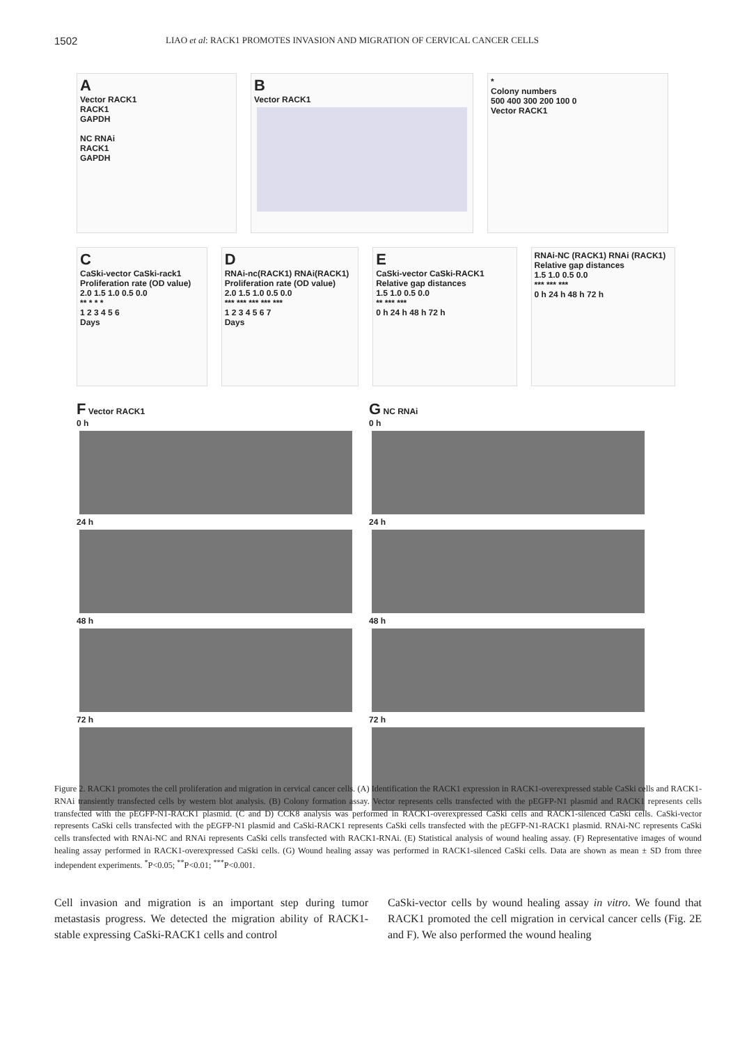1502 LIAO et al: RACK1 PROMOTES INVASION AND MIGRATION OF CERVICAL CANCER CELLS
A
Vector RACK1
RACK1
GAPDH
NC RNAi
RACK1
GAPDH
B
Vector RACK1
*
Colony numbers
500 400 300 200 100 0
Vector RACK1
C
CaSki-vector CaSki-rack1
Proliferation rate (OD value)
2.0 1.5 1.0 0.5 0.0
** * * *
1 2 3 4 5 6
Days
D
RNAi-nc(RACK1) RNAi(RACK1)
Proliferation rate (OD value)
2.0 1.5 1.0 0.5 0.0
*** *** *** *** ***
1 2 3 4 5 6 7
Days
E
CaSki-vector CaSki-RACK1
Relative gap distances
1.5 1.0 0.5 0.0
** *** ***
0 h 24 h 48 h 72 h
RNAi-NC (RACK1) RNAi (RACK1)
Relative gap distances
1.5 1.0 0.5 0.0
*** *** ***
0 h 24 h 48 h 72 h
F Vector RACK1
0 h
24 h
48 h
72 h
G NC RNAi
0 h
24 h
48 h
72 h
Figure 2. RACK1 promotes the cell proliferation and migration in cervical cancer cells. (A) Identification the RACK1 expression in RACK1-overexpressed stable CaSki cells and RACK1-RNAi transiently transfected cells by western blot analysis. (B) Colony formation assay. Vector represents cells transfected with the pEGFP-N1 plasmid and RACK1 represents cells transfected with the pEGFP-N1-RACK1 plasmid. (C and D) CCK8 analysis was performed in RACK1-overexpressed CaSki cells and RACK1-silenced CaSki cells. CaSki-vector represents CaSki cells transfected with the pEGFP-N1 plasmid and CaSki-RACK1 represents CaSki cells transfected with the pEGFP-N1-RACK1 plasmid. RNAi-NC represents CaSki cells transfected with RNAi-NC and RNAi represents CaSki cells transfected with RACK1-RNAi. (E) Statistical analysis of wound healing assay. (F) Representative images of wound healing assay performed in RACK1-overexpressed CaSki cells. (G) Wound healing assay was performed in RACK1-silenced CaSki cells. Data are shown as mean ± SD from three independent experiments. <sup>*</sup>P<0.05; <sup>**</sup>P<0.01; <sup>***</sup>P<0.001.
Cell invasion and migration is an important step during tumor metastasis progress. We detected the migration ability of RACK1-stable expressing CaSki-RACK1 cells and control
CaSki-vector cells by wound healing assay in vitro. We found that RACK1 promoted the cell migration in cervical cancer cells (Fig. 2E and F). We also performed the wound healing